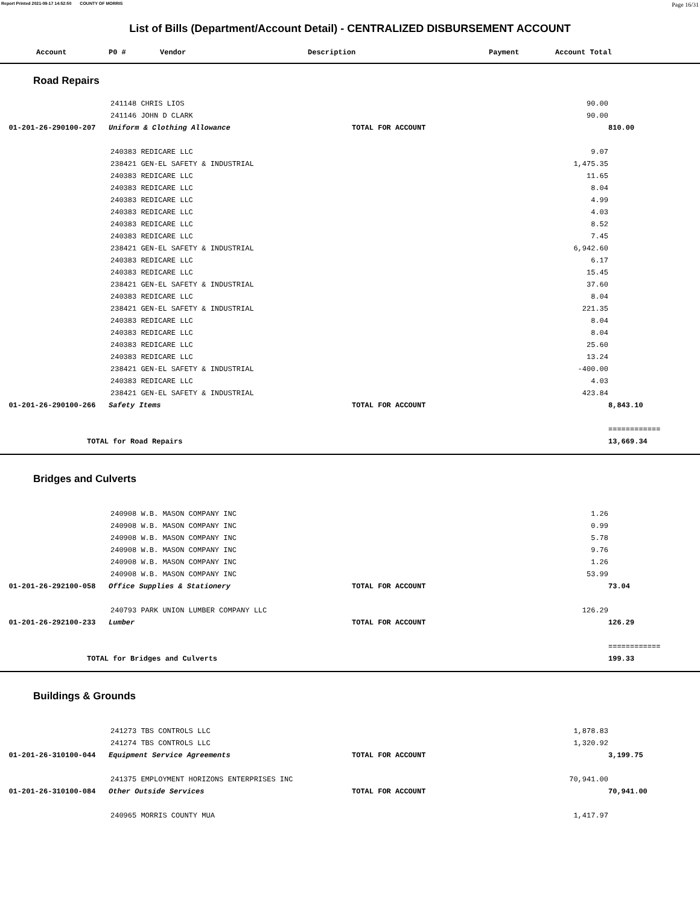Report Printed 2021-09-17 14:52:50 COUNTY OF MORRIS Page 16/31
List of Bills (Department/Account Detail) - CENTRALIZED DISBURSEMENT ACCOUNT
| | Account | P0 # | Vendor | Description | Payment | Account Total |
| --- | --- | --- | --- | --- | --- | --- |
Road Repairs
| | 241148 CHRIS LIOS | | 90.00 | |
| | 241146 JOHN D CLARK | | 90.00 | |
| 01-201-26-290100-207 Uniform & Clothing Allowance | | TOTAL FOR ACCOUNT | | 810.00 |
| | 240383 REDICARE LLC | | 9.07 | |
| | 238421 GEN-EL SAFETY & INDUSTRIAL | | 1,475.35 | |
| | 240383 REDICARE LLC | | 11.65 | |
| | 240383 REDICARE LLC | | 8.04 | |
| | 240383 REDICARE LLC | | 4.99 | |
| | 240383 REDICARE LLC | | 4.03 | |
| | 240383 REDICARE LLC | | 8.52 | |
| | 240383 REDICARE LLC | | 7.45 | |
| | 238421 GEN-EL SAFETY & INDUSTRIAL | | 6,942.60 | |
| | 240383 REDICARE LLC | | 6.17 | |
| | 240383 REDICARE LLC | | 15.45 | |
| | 238421 GEN-EL SAFETY & INDUSTRIAL | | 37.60 | |
| | 240383 REDICARE LLC | | 8.04 | |
| | 238421 GEN-EL SAFETY & INDUSTRIAL | | 221.35 | |
| | 240383 REDICARE LLC | | 8.04 | |
| | 240383 REDICARE LLC | | 8.04 | |
| | 240383 REDICARE LLC | | 25.60 | |
| | 240383 REDICARE LLC | | 13.24 | |
| | 238421 GEN-EL SAFETY & INDUSTRIAL | | -400.00 | |
| | 240383 REDICARE LLC | | 4.03 | |
| | 238421 GEN-EL SAFETY & INDUSTRIAL | | 423.84 | |
| 01-201-26-290100-266 Safety Items | | TOTAL FOR ACCOUNT | | 8,843.10 |
| | | | | ============ |
| TOTAL for Road Repairs | | | | 13,669.34 |
Bridges and Culverts
| | 240908 W.B. MASON COMPANY INC | | 1.26 | |
| | 240908 W.B. MASON COMPANY INC | | 0.99 | |
| | 240908 W.B. MASON COMPANY INC | | 5.78 | |
| | 240908 W.B. MASON COMPANY INC | | 9.76 | |
| | 240908 W.B. MASON COMPANY INC | | 1.26 | |
| | 240908 W.B. MASON COMPANY INC | | 53.99 | |
| 01-201-26-292100-058 Office Supplies & Stationery | | TOTAL FOR ACCOUNT | | 73.04 |
| | 240793 PARK UNION LUMBER COMPANY LLC | | 126.29 | |
| 01-201-26-292100-233 Lumber | | TOTAL FOR ACCOUNT | | 126.29 |
| | | | | ============ |
| TOTAL for Bridges and Culverts | | | | 199.33 |
Buildings & Grounds
| | 241273 TBS CONTROLS LLC | | 1,878.83 | |
| | 241274 TBS CONTROLS LLC | | 1,320.92 | |
| 01-201-26-310100-044 Equipment Service Agreements | | TOTAL FOR ACCOUNT | | 3,199.75 |
| | 241375 EMPLOYMENT HORIZONS ENTERPRISES INC | | 70,941.00 | |
| 01-201-26-310100-084 Other Outside Services | | TOTAL FOR ACCOUNT | | 70,941.00 |
| | 240965 MORRIS COUNTY MUA | | 1,417.97 | |